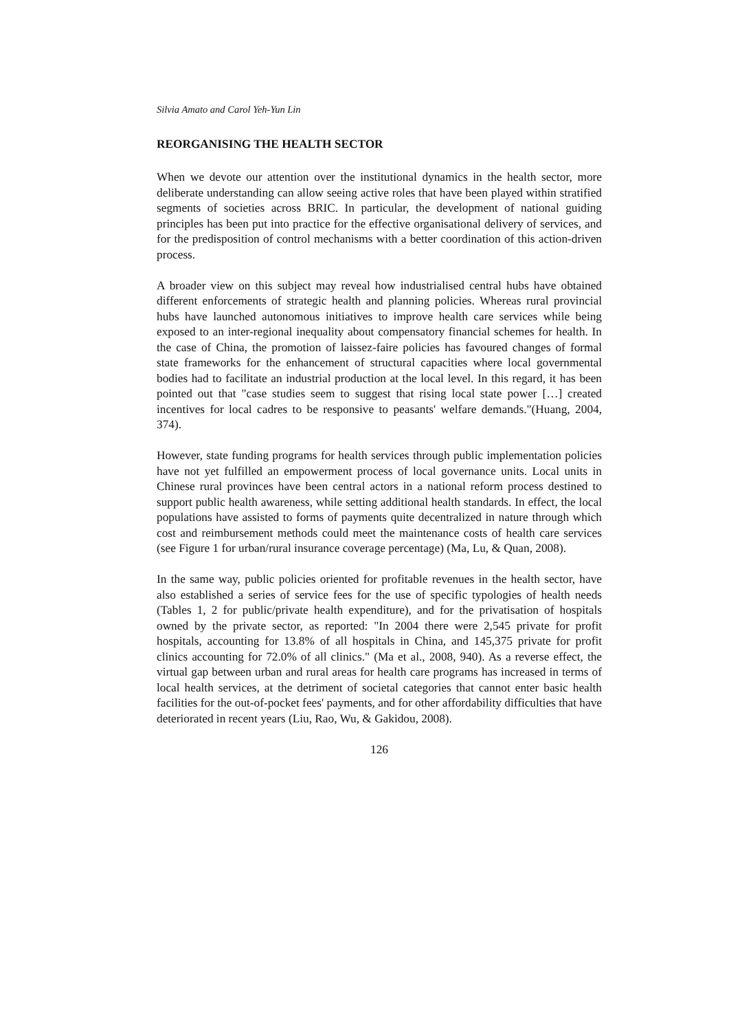Silvia Amato and Carol Yeh-Yun Lin
REORGANISING THE HEALTH SECTOR
When we devote our attention over the institutional dynamics in the health sector, more deliberate understanding can allow seeing active roles that have been played within stratified segments of societies across BRIC. In particular, the development of national guiding principles has been put into practice for the effective organisational delivery of services, and for the predisposition of control mechanisms with a better coordination of this action-driven process.
A broader view on this subject may reveal how industrialised central hubs have obtained different enforcements of strategic health and planning policies. Whereas rural provincial hubs have launched autonomous initiatives to improve health care services while being exposed to an inter-regional inequality about compensatory financial schemes for health. In the case of China, the promotion of laissez-faire policies has favoured changes of formal state frameworks for the enhancement of structural capacities where local governmental bodies had to facilitate an industrial production at the local level. In this regard, it has been pointed out that "case studies seem to suggest that rising local state power […] created incentives for local cadres to be responsive to peasants' welfare demands."(Huang, 2004, 374).
However, state funding programs for health services through public implementation policies have not yet fulfilled an empowerment process of local governance units. Local units in Chinese rural provinces have been central actors in a national reform process destined to support public health awareness, while setting additional health standards. In effect, the local populations have assisted to forms of payments quite decentralized in nature through which cost and reimbursement methods could meet the maintenance costs of health care services (see Figure 1 for urban/rural insurance coverage percentage) (Ma, Lu, & Quan, 2008).
In the same way, public policies oriented for profitable revenues in the health sector, have also established a series of service fees for the use of specific typologies of health needs (Tables 1, 2 for public/private health expenditure), and for the privatisation of hospitals owned by the private sector, as reported: "In 2004 there were 2,545 private for profit hospitals, accounting for 13.8% of all hospitals in China, and 145,375 private for profit clinics accounting for 72.0% of all clinics." (Ma et al., 2008, 940). As a reverse effect, the virtual gap between urban and rural areas for health care programs has increased in terms of local health services, at the detriment of societal categories that cannot enter basic health facilities for the out-of-pocket fees' payments, and for other affordability difficulties that have deteriorated in recent years (Liu, Rao, Wu, & Gakidou, 2008).
126